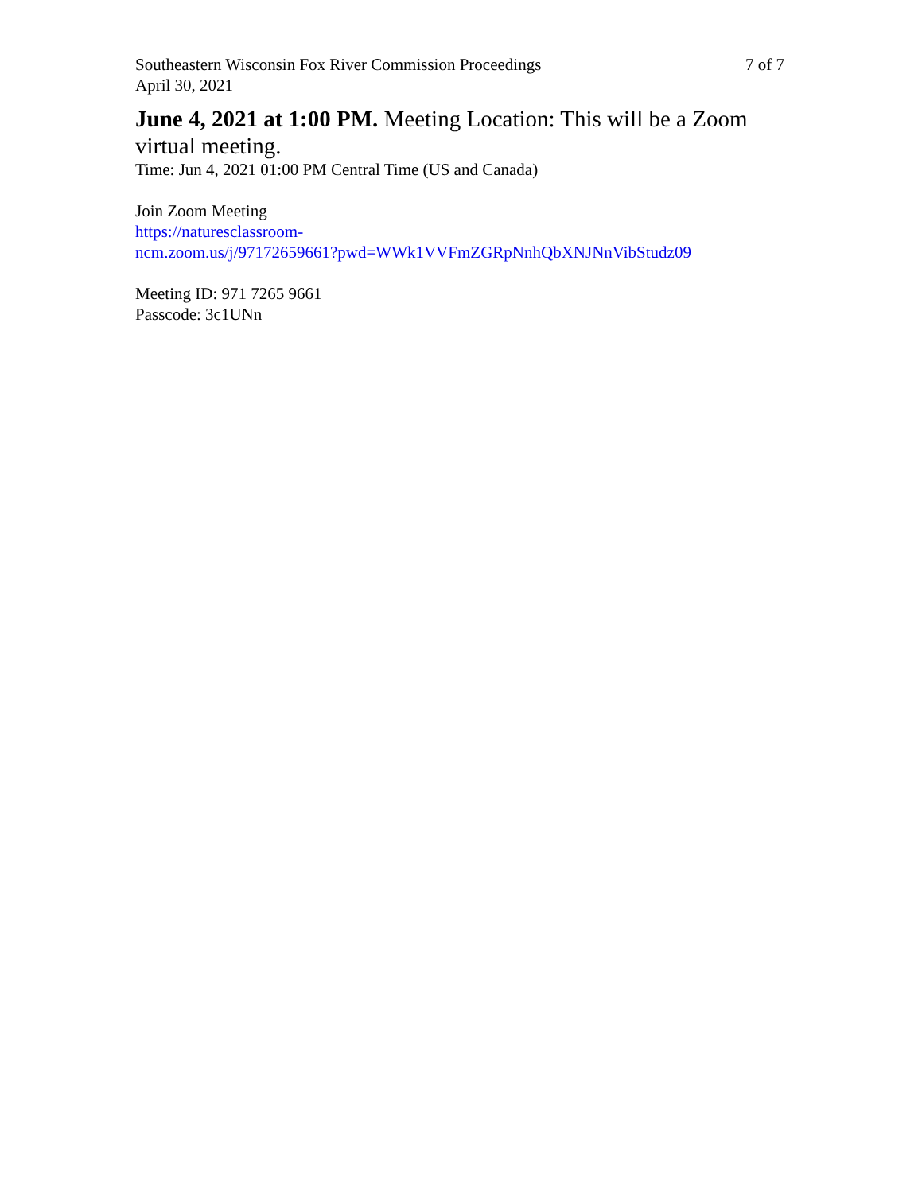Southeastern Wisconsin Fox River Commission Proceedings 7 of 7
April 30, 2021
June 4, 2021 at 1:00 PM. Meeting Location: This will be a Zoom virtual meeting.
Time: Jun 4, 2021 01:00 PM Central Time (US and Canada)
Join Zoom Meeting
https://naturesclassroom-
ncm.zoom.us/j/97172659661?pwd=WWk1VVFmZGRpNnhQbXNJNnVibStudz09
Meeting ID: 971 7265 9661
Passcode: 3c1UNn